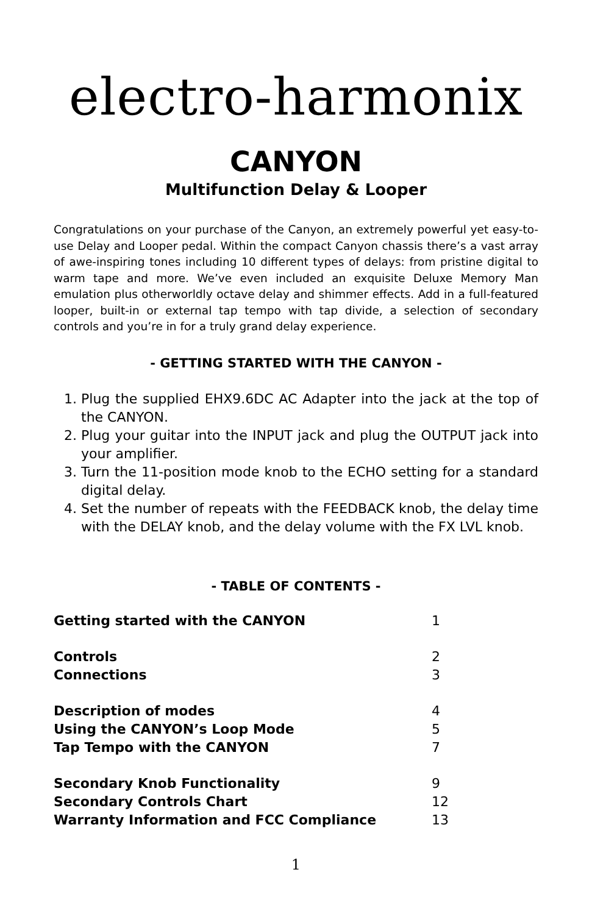electro-harmonix
CANYON
Multifunction Delay & Looper
Congratulations on your purchase of the Canyon, an extremely powerful yet easy-to-use Delay and Looper pedal. Within the compact Canyon chassis there’s a vast array of awe-inspiring tones including 10 different types of delays: from pristine digital to warm tape and more. We’ve even included an exquisite Deluxe Memory Man emulation plus otherworldly octave delay and shimmer effects. Add in a full-featured looper, built-in or external tap tempo with tap divide, a selection of secondary controls and you’re in for a truly grand delay experience.
- GETTING STARTED WITH THE CANYON -
1. Plug the supplied EHX9.6DC AC Adapter into the jack at the top of the CANYON.
2. Plug your guitar into the INPUT jack and plug the OUTPUT jack into your amplifier.
3. Turn the 11-position mode knob to the ECHO setting for a standard digital delay.
4. Set the number of repeats with the FEEDBACK knob, the delay time with the DELAY knob, and the delay volume with the FX LVL knob.
- TABLE OF CONTENTS -
| Getting started with the CANYON | 1 |
| Controls | 2 |
| Connections | 3 |
| Description of modes | 4 |
| Using the CANYON’s Loop Mode | 5 |
| Tap Tempo with the CANYON | 7 |
| Secondary Knob Functionality | 9 |
| Secondary Controls Chart | 12 |
| Warranty Information and FCC Compliance | 13 |
1